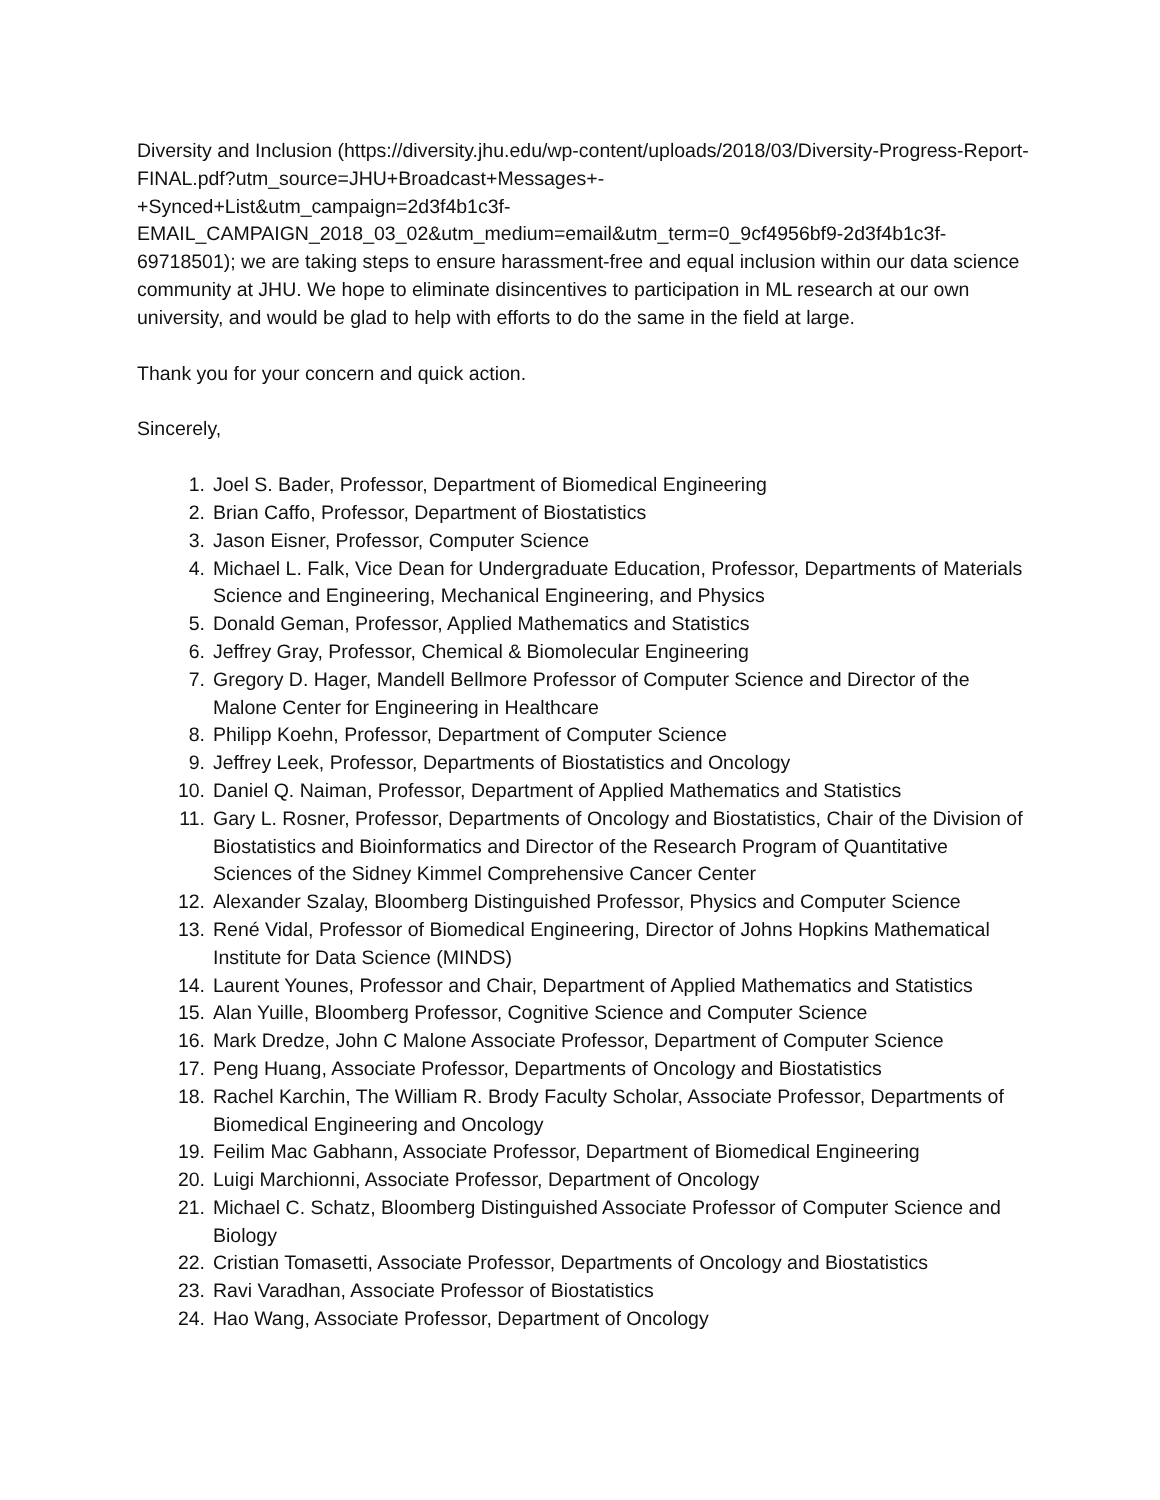Diversity and Inclusion (https://diversity.jhu.edu/wp-content/uploads/2018/03/Diversity-Progress-Report-FINAL.pdf?utm_source=JHU+Broadcast+Messages+-
+Synced+List&utm_campaign=2d3f4b1c3f-
EMAIL_CAMPAIGN_2018_03_02&utm_medium=email&utm_term=0_9cf4956bf9-2d3f4b1c3f-69718501); we are taking steps to ensure harassment-free and equal inclusion within our data science community at JHU. We hope to eliminate disincentives to participation in ML research at our own university, and would be glad to help with efforts to do the same in the field at large.
Thank you for your concern and quick action.
Sincerely,
1. Joel S. Bader, Professor, Department of Biomedical Engineering
2. Brian Caffo, Professor, Department of Biostatistics
3. Jason Eisner, Professor, Computer Science
4. Michael L. Falk, Vice Dean for Undergraduate Education, Professor, Departments of Materials Science and Engineering, Mechanical Engineering, and Physics
5. Donald Geman, Professor, Applied Mathematics and Statistics
6. Jeffrey Gray, Professor, Chemical & Biomolecular Engineering
7. Gregory D. Hager, Mandell Bellmore Professor of Computer Science and Director of the Malone Center for Engineering in Healthcare
8. Philipp Koehn, Professor, Department of Computer Science
9. Jeffrey Leek, Professor, Departments of Biostatistics and Oncology
10. Daniel Q. Naiman, Professor, Department of Applied Mathematics and Statistics
11. Gary L. Rosner, Professor, Departments of Oncology and Biostatistics, Chair of the Division of Biostatistics and Bioinformatics and Director of the Research Program of Quantitative Sciences of the Sidney Kimmel Comprehensive Cancer Center
12. Alexander Szalay, Bloomberg Distinguished Professor, Physics and Computer Science
13. René Vidal, Professor of Biomedical Engineering, Director of Johns Hopkins Mathematical Institute for Data Science (MINDS)
14. Laurent Younes, Professor and Chair, Department of Applied Mathematics and Statistics
15. Alan Yuille, Bloomberg Professor, Cognitive Science and Computer Science
16. Mark Dredze, John C Malone Associate Professor, Department of Computer Science
17. Peng Huang, Associate Professor, Departments of Oncology and Biostatistics
18. Rachel Karchin, The William R. Brody Faculty Scholar, Associate Professor, Departments of Biomedical Engineering and Oncology
19. Feilim Mac Gabhann, Associate Professor, Department of Biomedical Engineering
20. Luigi Marchionni, Associate Professor, Department of Oncology
21. Michael C. Schatz, Bloomberg Distinguished Associate Professor of Computer Science and Biology
22. Cristian Tomasetti, Associate Professor, Departments of Oncology and Biostatistics
23. Ravi Varadhan, Associate Professor of Biostatistics
24. Hao Wang, Associate Professor, Department of Oncology